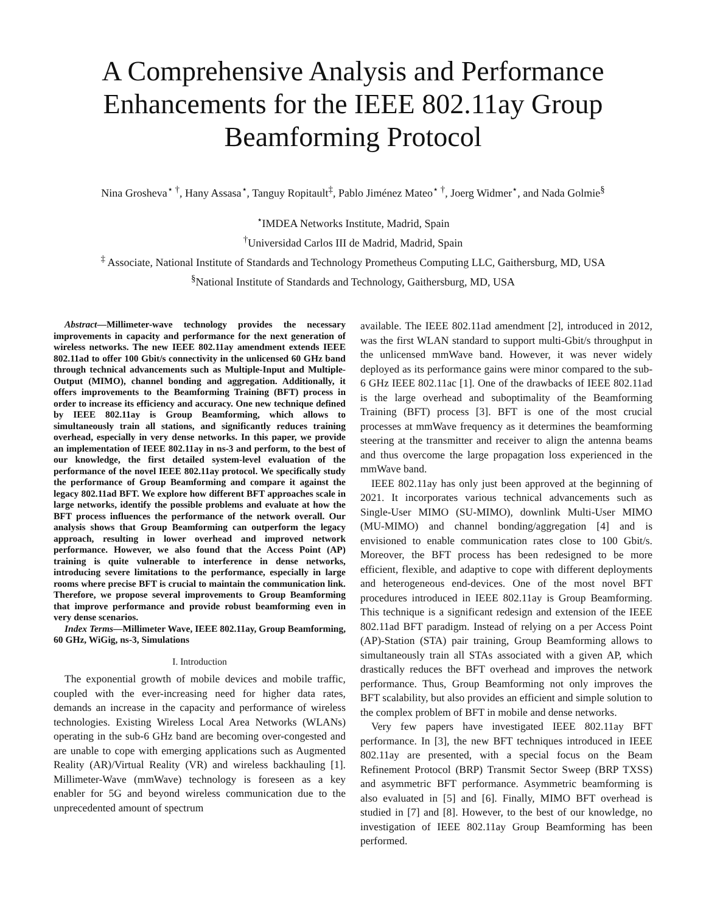A Comprehensive Analysis and Performance Enhancements for the IEEE 802.11ay Group Beamforming Protocol
Nina Grosheva<sup>⋆ †</sup>, Hany Assasa<sup>⋆</sup>, Tanguy Ropitault<sup>‡</sup>, Pablo Jiménez Mateo<sup>⋆ †</sup>, Joerg Widmer<sup>⋆</sup>, and Nada Golmie<sup>§</sup>
<sup>⋆</sup>IMDEA Networks Institute, Madrid, Spain
<sup>†</sup> Universidad Carlos III de Madrid, Madrid, Spain
<sup>‡</sup> Associate, National Institute of Standards and Technology Prometheus Computing LLC, Gaithersburg, MD, USA
<sup>§</sup> National Institute of Standards and Technology, Gaithersburg, MD, USA
Abstract—Millimeter-wave technology provides the necessary improvements in capacity and performance for the next generation of wireless networks. The new IEEE 802.11ay amendment extends IEEE 802.11ad to offer 100 Gbit/s connectivity in the unlicensed 60 GHz band through technical advancements such as Multiple-Input and Multiple-Output (MIMO), channel bonding and aggregation. Additionally, it offers improvements to the Beamforming Training (BFT) process in order to increase its efficiency and accuracy. One new technique defined by IEEE 802.11ay is Group Beamforming, which allows to simultaneously train all stations, and significantly reduces training overhead, especially in very dense networks. In this paper, we provide an implementation of IEEE 802.11ay in ns-3 and perform, to the best of our knowledge, the first detailed system-level evaluation of the performance of the novel IEEE 802.11ay protocol. We specifically study the performance of Group Beamforming and compare it against the legacy 802.11ad BFT. We explore how different BFT approaches scale in large networks, identify the possible problems and evaluate at how the BFT process influences the performance of the network overall. Our analysis shows that Group Beamforming can outperform the legacy approach, resulting in lower overhead and improved network performance. However, we also found that the Access Point (AP) training is quite vulnerable to interference in dense networks, introducing severe limitations to the performance, especially in large rooms where precise BFT is crucial to maintain the communication link. Therefore, we propose several improvements to Group Beamforming that improve performance and provide robust beamforming even in very dense scenarios.
Index Terms—Millimeter Wave, IEEE 802.11ay, Group Beamforming, 60 GHz, WiGig, ns-3, Simulations
I. Introduction
The exponential growth of mobile devices and mobile traffic, coupled with the ever-increasing need for higher data rates, demands an increase in the capacity and performance of wireless technologies. Existing Wireless Local Area Networks (WLANs) operating in the sub-6 GHz band are becoming over-congested and are unable to cope with emerging applications such as Augmented Reality (AR)/Virtual Reality (VR) and wireless backhauling [1]. Millimeter-Wave (mmWave) technology is foreseen as a key enabler for 5G and beyond wireless communication due to the unprecedented amount of spectrum
available. The IEEE 802.11ad amendment [2], introduced in 2012, was the first WLAN standard to support multi-Gbit/s throughput in the unlicensed mmWave band. However, it was never widely deployed as its performance gains were minor compared to the sub-6 GHz IEEE 802.11ac [1]. One of the drawbacks of IEEE 802.11ad is the large overhead and suboptimality of the Beamforming Training (BFT) process [3]. BFT is one of the most crucial processes at mmWave frequency as it determines the beamforming steering at the transmitter and receiver to align the antenna beams and thus overcome the large propagation loss experienced in the mmWave band.
IEEE 802.11ay has only just been approved at the beginning of 2021. It incorporates various technical advancements such as Single-User MIMO (SU-MIMO), downlink Multi-User MIMO (MU-MIMO) and channel bonding/aggregation [4] and is envisioned to enable communication rates close to 100 Gbit/s. Moreover, the BFT process has been redesigned to be more efficient, flexible, and adaptive to cope with different deployments and heterogeneous end-devices. One of the most novel BFT procedures introduced in IEEE 802.11ay is Group Beamforming. This technique is a significant redesign and extension of the IEEE 802.11ad BFT paradigm. Instead of relying on a per Access Point (AP)-Station (STA) pair training, Group Beamforming allows to simultaneously train all STAs associated with a given AP, which drastically reduces the BFT overhead and improves the network performance. Thus, Group Beamforming not only improves the BFT scalability, but also provides an efficient and simple solution to the complex problem of BFT in mobile and dense networks.
Very few papers have investigated IEEE 802.11ay BFT performance. In [3], the new BFT techniques introduced in IEEE 802.11ay are presented, with a special focus on the Beam Refinement Protocol (BRP) Transmit Sector Sweep (BRP TXSS) and asymmetric BFT performance. Asymmetric beamforming is also evaluated in [5] and [6]. Finally, MIMO BFT overhead is studied in [7] and [8]. However, to the best of our knowledge, no investigation of IEEE 802.11ay Group Beamforming has been performed.